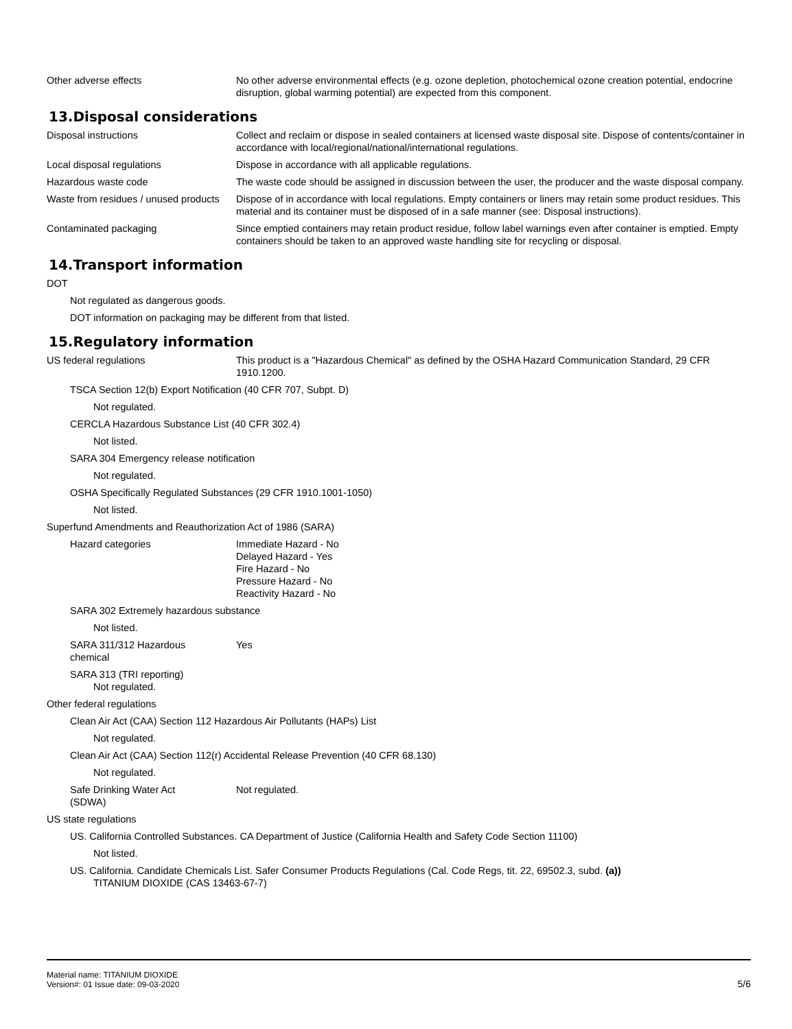Other adverse effects No other adverse environmental effects (e.g. ozone depletion, photochemical ozone creation potential, endocrine disruption, global warming potential) are expected from this component.
13.Disposal considerations
Disposal instructions Collect and reclaim or dispose in sealed containers at licensed waste disposal site. Dispose of contents/container in accordance with local/regional/national/international regulations.
Local disposal regulations Dispose in accordance with all applicable regulations.
Hazardous waste code The waste code should be assigned in discussion between the user, the producer and the waste disposal company.
Waste from residues / unused products
Dispose of in accordance with local regulations. Empty containers or liners may retain some product residues. This material and its container must be disposed of in a safe manner (see: Disposal instructions).
Contaminated packaging Since emptied containers may retain product residue, follow label warnings even after container is emptied. Empty containers should be taken to an approved waste handling site for recycling or disposal.
14.Transport information
DOT
Not regulated as dangerous goods.
DOT information on packaging may be different from that listed.
15.Regulatory information
US federal regulations This product is a "Hazardous Chemical" as defined by the OSHA Hazard Communication Standard, 29 CFR 1910.1200.
TSCA Section 12(b) Export Notification (40 CFR 707, Subpt. D)
Not regulated.
CERCLA Hazardous Substance List (40 CFR 302.4)
Not listed.
SARA 304 Emergency release notification
Not regulated.
OSHA Specifically Regulated Substances (29 CFR 1910.1001-1050)
Not listed.
Superfund Amendments and Reauthorization Act of 1986 (SARA)
Hazard categories Immediate Hazard - No
Delayed Hazard - Yes
Fire Hazard - No
Pressure Hazard - No
Reactivity Hazard - No
SARA 302 Extremely hazardous substance
Not listed.
SARA 311/312 Hazardous
chemical
Yes
SARA 313 (TRI reporting)
Not regulated.
Other federal regulations
Clean Air Act (CAA) Section 112 Hazardous Air Pollutants (HAPs) List
Not regulated.
Clean Air Act (CAA) Section 112(r) Accidental Release Prevention (40 CFR 68.130)
Not regulated.
Safe Drinking Water Act
(SDWA)
Not regulated.
US state regulations
US. California Controlled Substances. CA Department of Justice (California Health and Safety Code Section 11100)
Not listed.
US. California. Candidate Chemicals List. Safer Consumer Products Regulations (Cal. Code Regs, tit. 22, 69502.3, subd. (a))
TITANIUM DIOXIDE (CAS 13463-67-7)
Material name: TITANIUM DIOXIDE
Version#: 01 Issue date: 09-03-2020
5/6